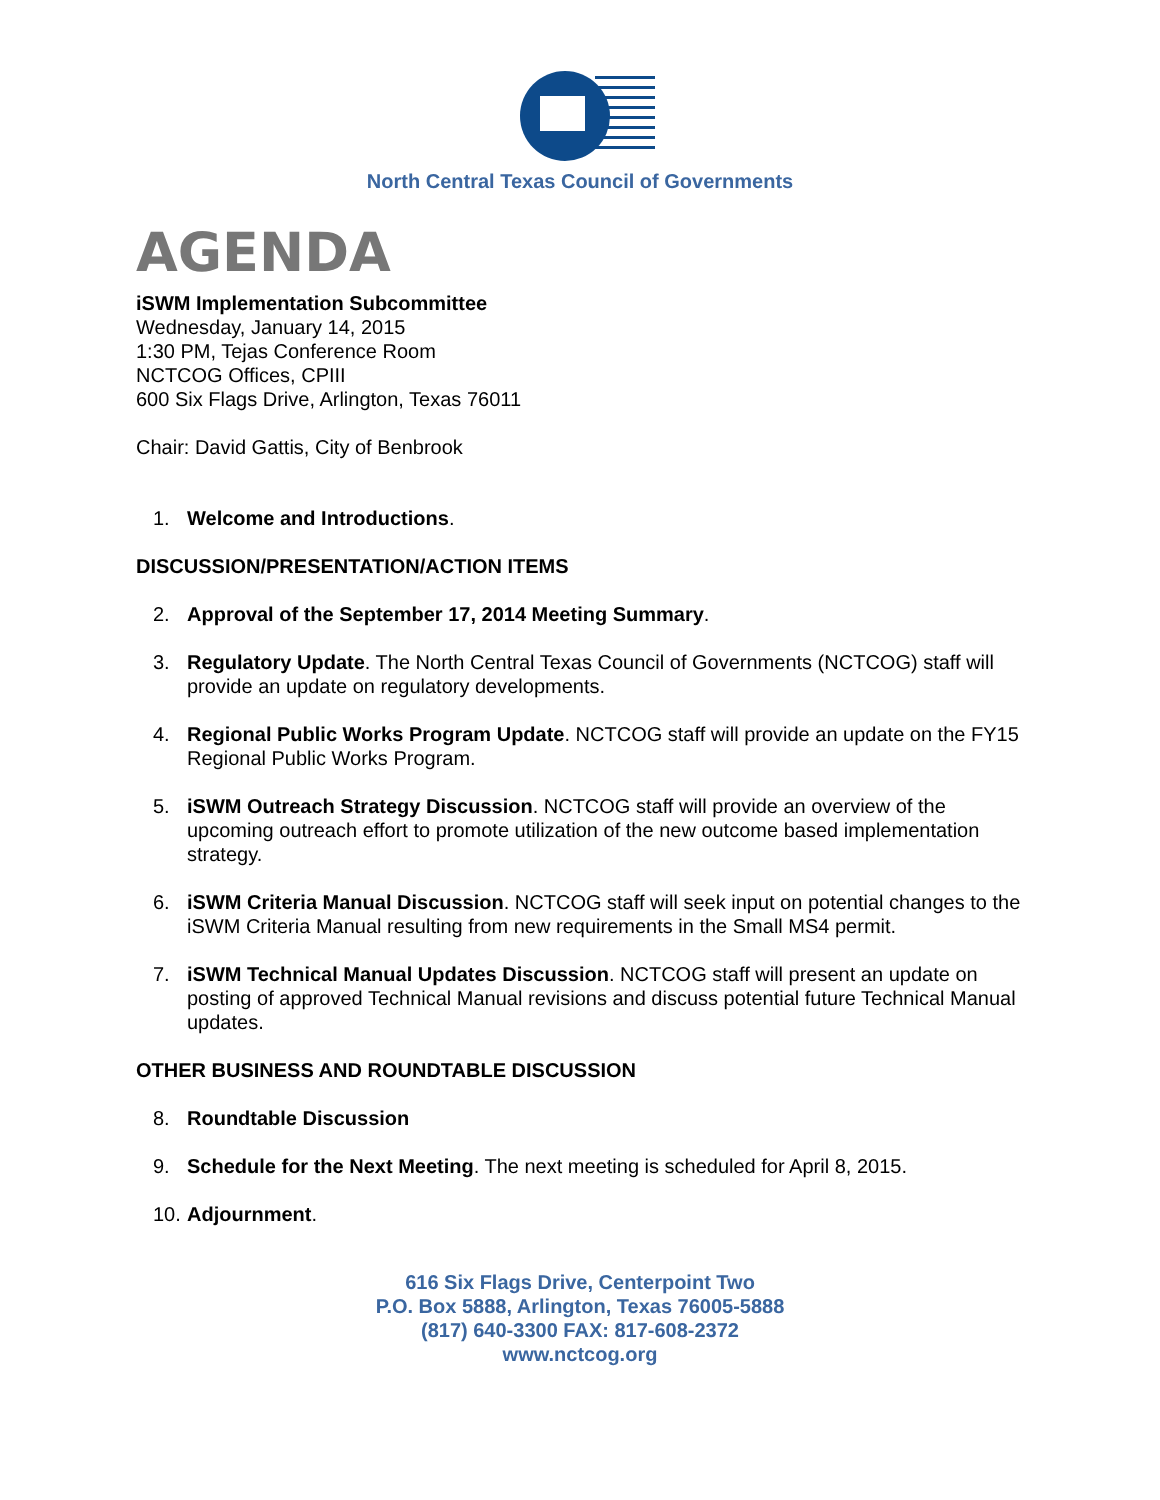North Central Texas Council of Governments
AGENDA
iSWM Implementation Subcommittee
Wednesday, January 14, 2015
1:30 PM, Tejas Conference Room
NCTCOG Offices, CPIII
600 Six Flags Drive, Arlington, Texas 76011
Chair: David Gattis, City of Benbrook
1. Welcome and Introductions.
DISCUSSION/PRESENTATION/ACTION ITEMS
2. Approval of the September 17, 2014 Meeting Summary.
3. Regulatory Update. The North Central Texas Council of Governments (NCTCOG) staff will provide an update on regulatory developments.
4. Regional Public Works Program Update. NCTCOG staff will provide an update on the FY15 Regional Public Works Program.
5. iSWM Outreach Strategy Discussion. NCTCOG staff will provide an overview of the upcoming outreach effort to promote utilization of the new outcome based implementation strategy.
6. iSWM Criteria Manual Discussion. NCTCOG staff will seek input on potential changes to the iSWM Criteria Manual resulting from new requirements in the Small MS4 permit.
7. iSWM Technical Manual Updates Discussion. NCTCOG staff will present an update on posting of approved Technical Manual revisions and discuss potential future Technical Manual updates.
OTHER BUSINESS AND ROUNDTABLE DISCUSSION
8. Roundtable Discussion
9. Schedule for the Next Meeting. The next meeting is scheduled for April 8, 2015.
10. Adjournment.
616 Six Flags Drive, Centerpoint Two
P.O. Box 5888, Arlington, Texas 76005-5888
(817) 640-3300 FAX: 817-608-2372
www.nctcog.org